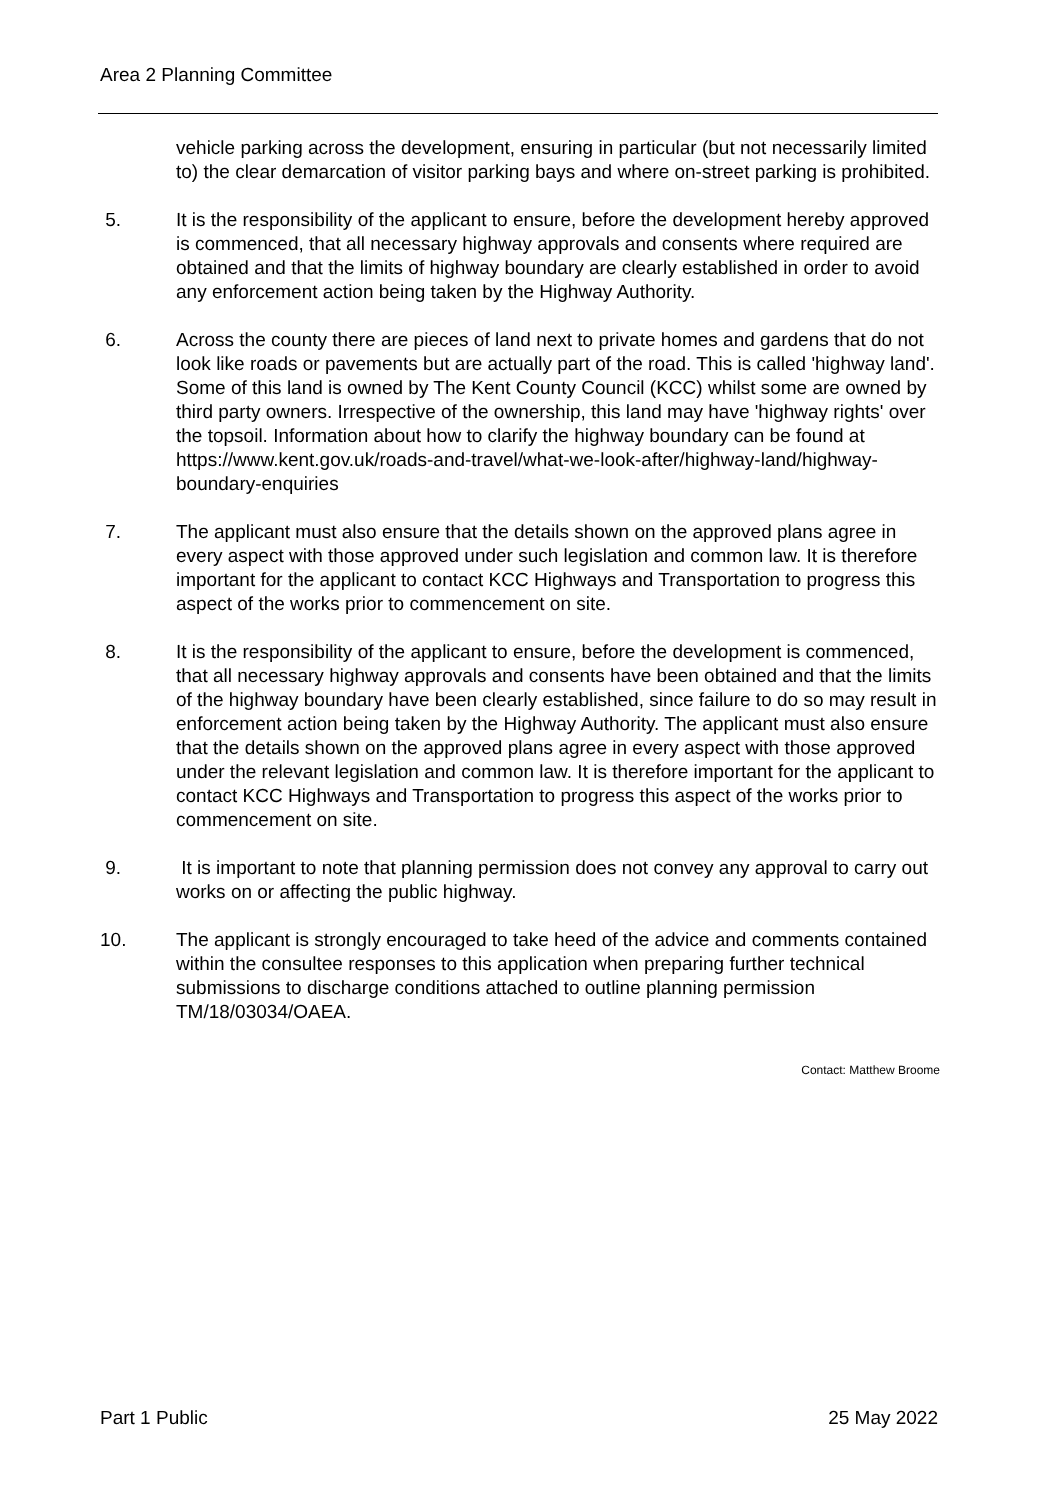Area 2 Planning Committee
vehicle parking across the development, ensuring in particular (but not necessarily limited to) the clear demarcation of visitor parking bays and where on-street parking is prohibited.
5. It is the responsibility of the applicant to ensure, before the development hereby approved is commenced, that all necessary highway approvals and consents where required are obtained and that the limits of highway boundary are clearly established in order to avoid any enforcement action being taken by the Highway Authority.
6. Across the county there are pieces of land next to private homes and gardens that do not look like roads or pavements but are actually part of the road. This is called 'highway land'. Some of this land is owned by The Kent County Council (KCC) whilst some are owned by third party owners. Irrespective of the ownership, this land may have 'highway rights' over the topsoil. Information about how to clarify the highway boundary can be found at https://www.kent.gov.uk/roads-and-travel/what-we-look-after/highway-land/highway-boundary-enquiries
7. The applicant must also ensure that the details shown on the approved plans agree in every aspect with those approved under such legislation and common law. It is therefore important for the applicant to contact KCC Highways and Transportation to progress this aspect of the works prior to commencement on site.
8. It is the responsibility of the applicant to ensure, before the development is commenced, that all necessary highway approvals and consents have been obtained and that the limits of the highway boundary have been clearly established, since failure to do so may result in enforcement action being taken by the Highway Authority. The applicant must also ensure that the details shown on the approved plans agree in every aspect with those approved under the relevant legislation and common law. It is therefore important for the applicant to contact KCC Highways and Transportation to progress this aspect of the works prior to commencement on site.
9. It is important to note that planning permission does not convey any approval to carry out works on or affecting the public highway.
10. The applicant is strongly encouraged to take heed of the advice and comments contained within the consultee responses to this application when preparing further technical submissions to discharge conditions attached to outline planning permission TM/18/03034/OAEA.
Contact: Matthew Broome
Part 1 Public 25 May 2022